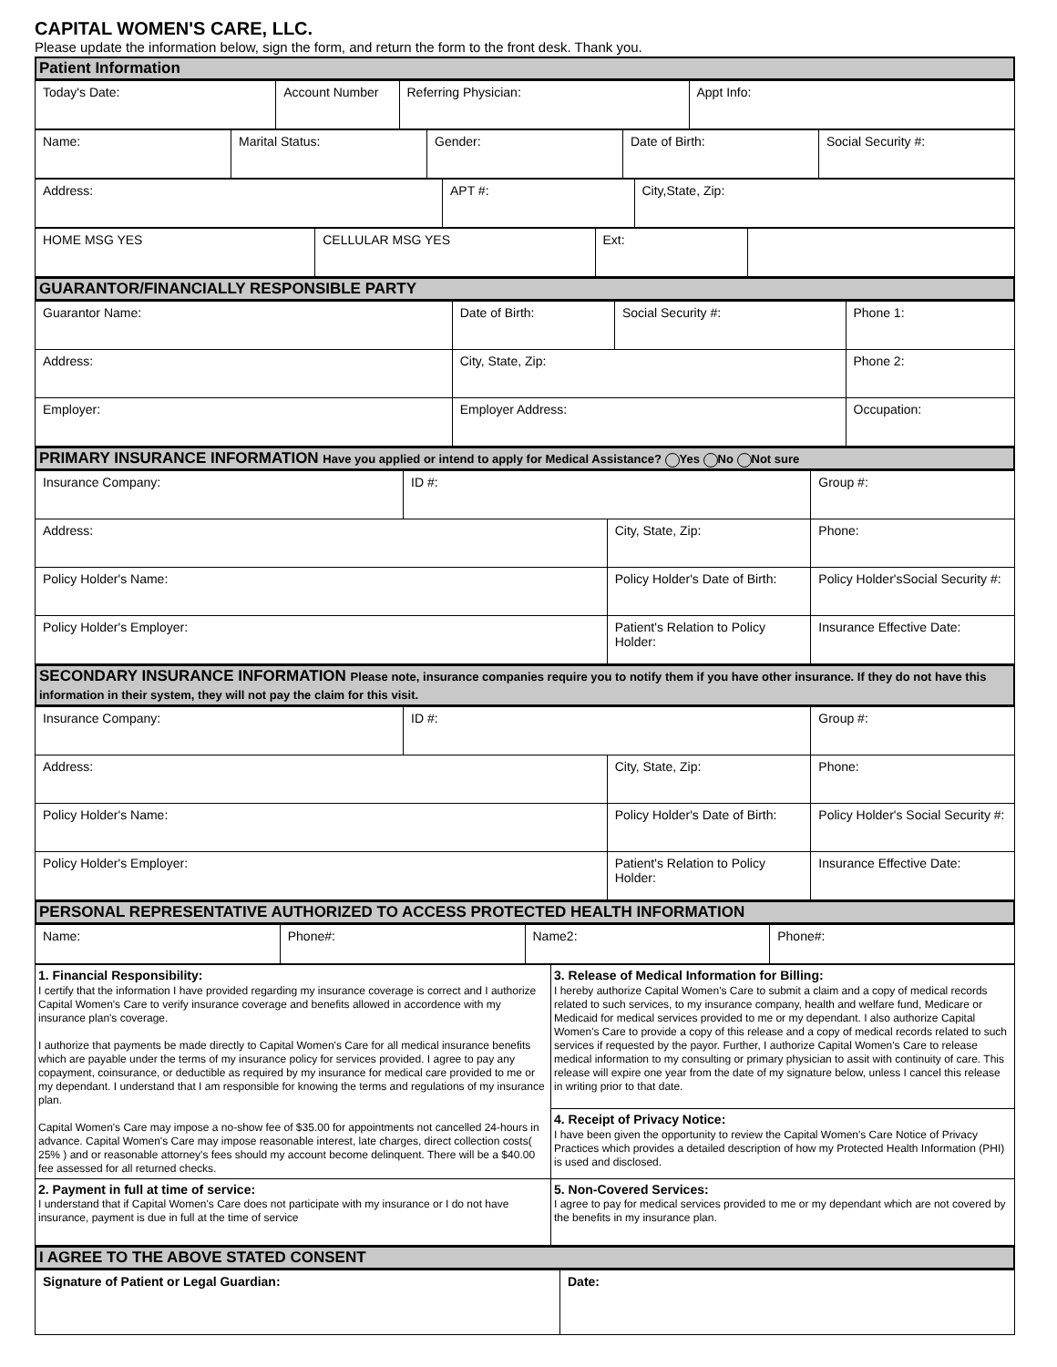CAPITAL WOMEN'S CARE, LLC.
Please update the information below, sign the form, and return the form to the front desk. Thank you.
Patient Information
| Today's Date: | Account Number | Referring Physician: | Appt Info: |
| Name: | Marital Status: | Gender: | Date of Birth: | Social Security #: |
| Address: | APT #: | City,State, Zip: |
| HOME MSG YES | CELLULAR MSG YES | Ext: | |
GUARANTOR/FINANCIALLY RESPONSIBLE PARTY
| Guarantor Name: | Date of Birth: | Social Security #: | Phone 1: |
| Address: | City, State, Zip: | | Phone 2: |
| Employer: | Employer Address: | | Occupation: |
PRIMARY INSURANCE INFORMATION Have you applied or intend to apply for Medical Assistance? Yes No Not sure
| Insurance Company: | ID #: | | Group #: |
| Address: | | City, State, Zip: | Phone: |
| Policy Holder's Name: | | Policy Holder's Date of Birth: | Policy Holder'sSocial Security #: |
| Policy Holder's Employer: | | Patient's Relation to Policy Holder: | Insurance Effective Date: |
SECONDARY INSURANCE INFORMATION Please note, insurance companies require you to notify them if you have other insurance. If they do not have this information in their system, they will not pay the claim for this visit.
| Insurance Company: | ID #: | | Group #: |
| Address: | | City, State, Zip: | Phone: |
| Policy Holder's Name: | | Policy Holder's Date of Birth: | Policy Holder's Social Security #: |
| Policy Holder's Employer: | | Patient's Relation to Policy Holder: | Insurance Effective Date: |
PERSONAL REPRESENTATIVE AUTHORIZED TO ACCESS PROTECTED HEALTH INFORMATION
| Name: | Phone#: | Name2: | Phone#: |
| 1. Financial Responsibility: I certify that the information I have provided regarding my insurance coverage is correct and I authorize Capital Women's Care to verify insurance coverage and benefits allowed in accordence with my insurance plan's coverage. I authorize that payments be made directly to Capital Women's Care for all medical insurance benefits which are payable under the terms of my insurance policy for services provided. I agree to pay any copayment, coinsurance, or deductible as required by my insurance for medical care provided to me or my dependant. I understand that I am responsible for knowing the terms and regulations of my insurance plan. Capital Women's Care may impose a no-show fee of $35.00 for appointments not cancelled 24-hours in advance. Capital Women's Care may impose reasonable interest, late charges, direct collection costs( 25% ) and or reasonable attorney's fees should my account become delinquent. There will be a $40.00 fee assessed for all returned checks. | 3. Release of Medical Information for Billing: I hereby authorize Capital Women's Care to submit a claim and a copy of medical records related to such services, to my insurance company, health and welfare fund, Medicare or Medicaid for medical services provided to me or my dependant. I also authorize Capital Women's Care to provide a copy of this release and a copy of medical records related to such services if requested by the payor. Further, I authorize Capital Women's Care to release medical information to my consulting or primary physician to assit with continuity of care. This release will expire one year from the date of my signature below, unless I cancel this release in writing prior to that date. |
| | 4. Receipt of Privacy Notice: I have been given the opportunity to review the Capital Women's Care Notice of Privacy Practices which provides a detailed description of how my Protected Health Information (PHI) is used and disclosed. |
| 2. Payment in full at time of service: I understand that if Capital Women's Care does not participate with my insurance or I do not have insurance, payment is due in full at the time of service | 5. Non-Covered Services: I agree to pay for medical services provided to me or my dependant which are not covered by the benefits in my insurance plan. |
I AGREE TO THE ABOVE STATED CONSENT
| Signature of Patient or Legal Guardian: | Date: |